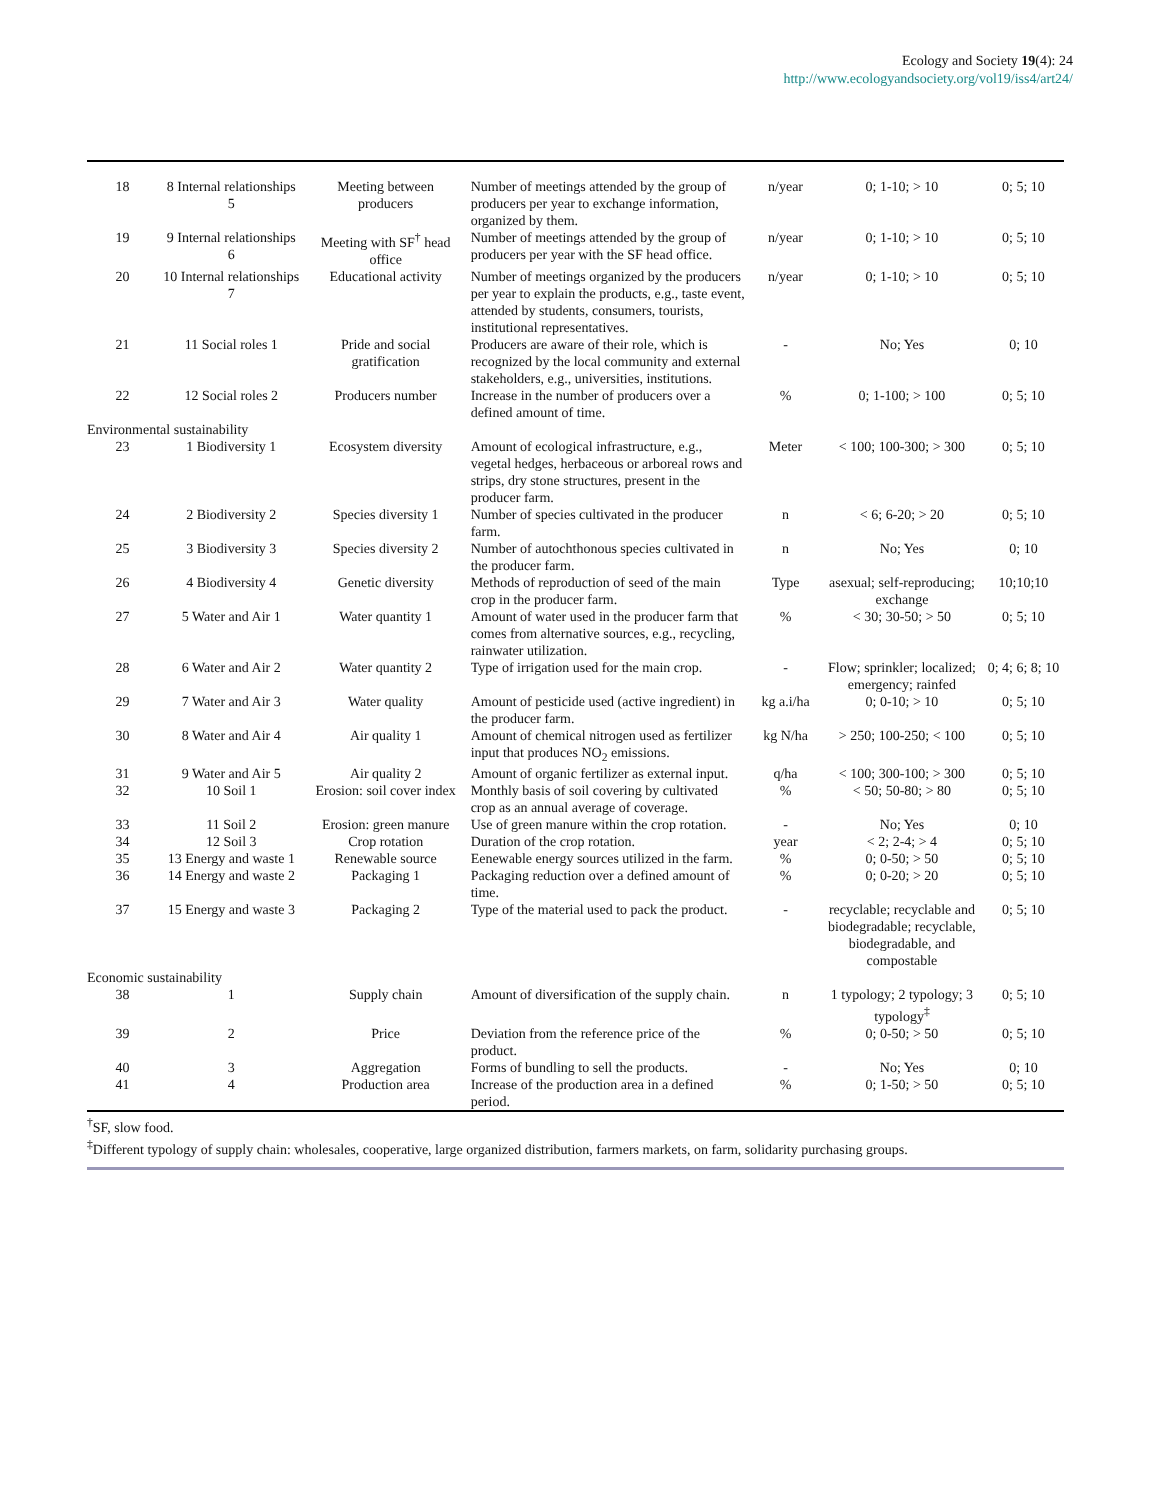Ecology and Society 19(4): 24
http://www.ecologyandsociety.org/vol19/iss4/art24/
| 18 | 8 Internal relationships 5 | Meeting between producers | Number of meetings attended by the group of producers per year to exchange information, organized by them. | n/year | 0; 1-10; > 10 | 0; 5; 10 |
| 19 | 9 Internal relationships 6 | Meeting with SF<sup>†</sup> head office | Number of meetings attended by the group of producers per year with the SF head office. | n/year | 0; 1-10; > 10 | 0; 5; 10 |
| 20 | 10 Internal relationships 7 | Educational activity | Number of meetings organized by the producers per year to explain the products, e.g., taste event, attended by students, consumers, tourists, institutional representatives. | n/year | 0; 1-10; > 10 | 0; 5; 10 |
| 21 | 11 Social roles 1 | Pride and social gratification | Producers are aware of their role, which is recognized by the local community and external stakeholders, e.g., universities, institutions. | - | No; Yes | 0; 10 |
| 22 | 12 Social roles 2 | Producers number | Increase in the number of producers over a defined amount of time. | % | 0; 1-100; > 100 | 0; 5; 10 |
| Environmental sustainability | | | | | | |
| 23 | 1 Biodiversity 1 | Ecosystem diversity | Amount of ecological infrastructure, e.g., vegetal hedges, herbaceous or arboreal rows and strips, dry stone structures, present in the producer farm. | Meter | < 100; 100-300; > 300 | 0; 5; 10 |
| 24 | 2 Biodiversity 2 | Species diversity 1 | Number of species cultivated in the producer farm. | n | < 6; 6-20; > 20 | 0; 5; 10 |
| 25 | 3 Biodiversity 3 | Species diversity 2 | Number of autochthonous species cultivated in the producer farm. | n | No; Yes | 0; 10 |
| 26 | 4 Biodiversity 4 | Genetic diversity | Methods of reproduction of seed of the main crop in the producer farm. | Type | asexual; self-reproducing; exchange | 10;10;10 |
| 27 | 5 Water and Air 1 | Water quantity 1 | Amount of water used in the producer farm that comes from alternative sources, e.g., recycling, rainwater utilization. | % | < 30; 30-50; > 50 | 0; 5; 10 |
| 28 | 6 Water and Air 2 | Water quantity 2 | Type of irrigation used for the main crop. | - | Flow; sprinkler; localized; emergency; rainfed | 0; 4; 6; 8; 10 |
| 29 | 7 Water and Air 3 | Water quality | Amount of pesticide used (active ingredient) in the producer farm. | kg a.i/ha | 0; 0-10; > 10 | 0; 5; 10 |
| 30 | 8 Water and Air 4 | Air quality 1 | Amount of chemical nitrogen used as fertilizer input that produces NO<sub>2</sub> emissions. | kg N/ha | > 250; 100-250; < 100 | 0; 5; 10 |
| 31 | 9 Water and Air 5 | Air quality 2 | Amount of organic fertilizer as external input. | q/ha | < 100; 300-100; > 300 | 0; 5; 10 |
| 32 | 10 Soil 1 | Erosion: soil cover index | Monthly basis of soil covering by cultivated crop as an annual average of coverage. | % | < 50; 50-80; > 80 | 0; 5; 10 |
| 33 | 11 Soil 2 | Erosion: green manure | Use of green manure within the crop rotation. | - | No; Yes | 0; 10 |
| 34 | 12 Soil 3 | Crop rotation | Duration of the crop rotation. | year | < 2; 2-4; > 4 | 0; 5; 10 |
| 35 | 13 Energy and waste 1 | Renewable source | Eenewable energy sources utilized in the farm. | % | 0; 0-50; > 50 | 0; 5; 10 |
| 36 | 14 Energy and waste 2 | Packaging 1 | Packaging reduction over a defined amount of time. | % | 0; 0-20; > 20 | 0; 5; 10 |
| 37 | 15 Energy and waste 3 | Packaging 2 | Type of the material used to pack the product. | - | recyclable; recyclable and biodegradable; recyclable, biodegradable, and compostable | 0; 5; 10 |
| Economic sustainability | | | | | | |
| 38 | 1 | Supply chain | Amount of diversification of the supply chain. | n | 1 typology; 2 typology; 3 typology<sup>‡</sup> | 0; 5; 10 |
| 39 | 2 | Price | Deviation from the reference price of the product. | % | 0; 0-50; > 50 | 0; 5; 10 |
| 40 | 3 | Aggregation | Forms of bundling to sell the products. | - | No; Yes | 0; 10 |
| 41 | 4 | Production area | Increase of the production area in a defined period. | % | 0; 1-50; > 50 | 0; 5; 10 |
<sup>†</sup> SF, slow food.
<sup>‡</sup> Different typology of supply chain: wholesales, cooperative, large organized distribution, farmers markets, on farm, solidarity purchasing groups.